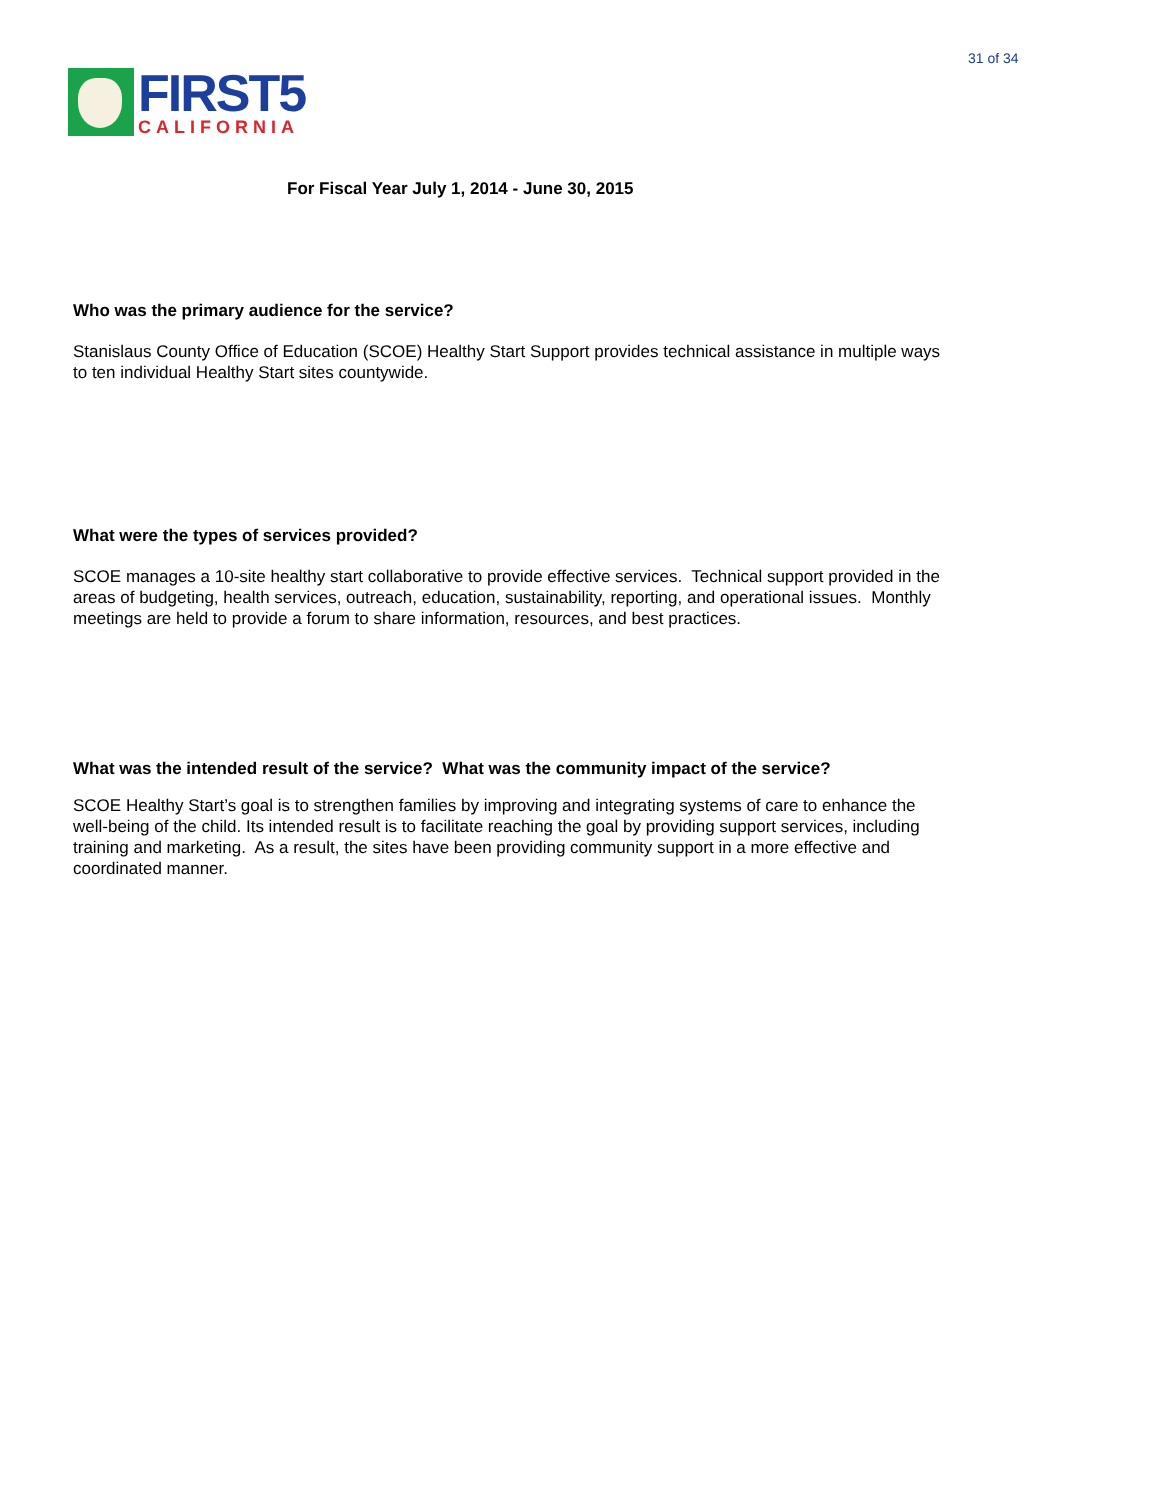31 of 34
FIRST5
CALIFORNIA
For Fiscal Year July 1, 2014 - June 30, 2015
Who was the primary audience for the service?
Stanislaus County Office of Education (SCOE) Healthy Start Support provides technical assistance in multiple ways to ten individual Healthy Start sites countywide.
What were the types of services provided?
SCOE manages a 10-site healthy start collaborative to provide effective services. Technical support provided in the areas of budgeting, health services, outreach, education, sustainability, reporting, and operational issues. Monthly meetings are held to provide a forum to share information, resources, and best practices.
What was the intended result of the service? What was the community impact of the service?
SCOE Healthy Start’s goal is to strengthen families by improving and integrating systems of care to enhance the well-being of the child. Its intended result is to facilitate reaching the goal by providing support services, including training and marketing. As a result, the sites have been providing community support in a more effective and coordinated manner.